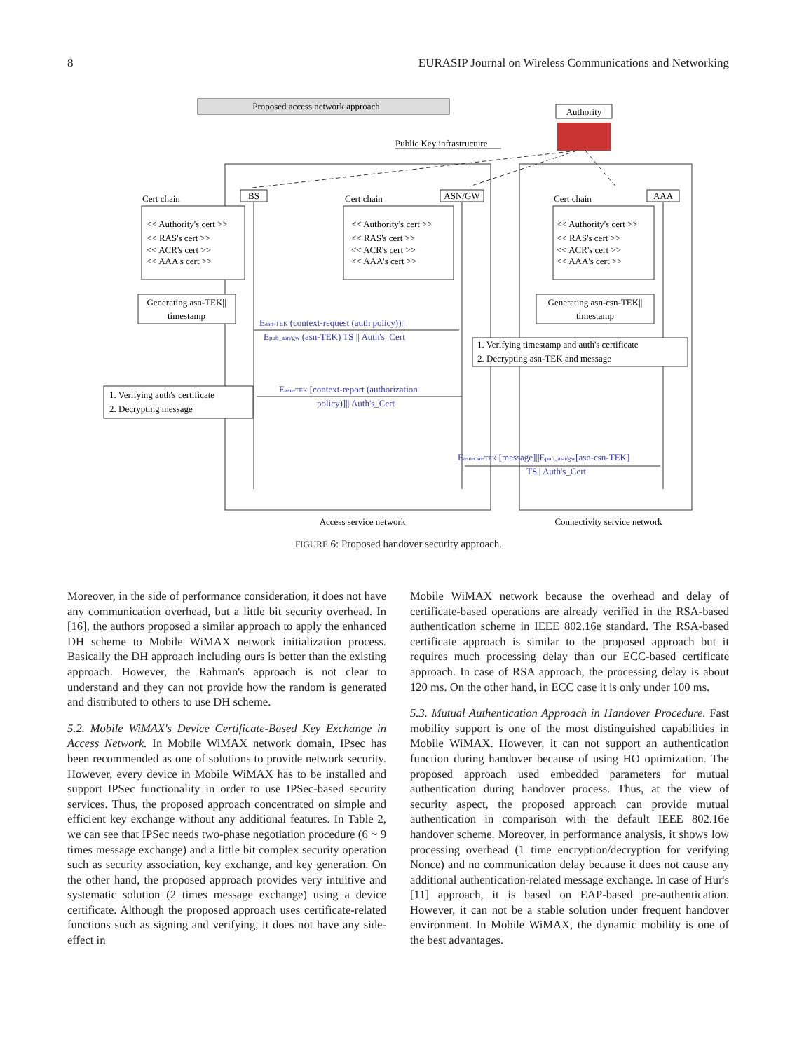8 EURASIP Journal on Wireless Communications and Networking
Proposed access network approach
Authority
Public Key infrastructure
BS
ASN/GW
AAA
Cert chain
Cert chain
Cert chain
<< Authority's cert >>
<< RAS's cert >>
<< ACR's cert >>
<< AAA's cert >>
<< Authority's cert >>
<< RAS's cert >>
<< ACR's cert >>
<< AAA's cert >>
<< Authority's cert >>
<< RAS's cert >>
<< ACR's cert >>
<< AAA's cert >>
Generating asn-TEK||
timestamp
Generating asn-csn-TEK||
timestamp
Easn-TEK (context-request (auth policy))||
Epub_asn/gw (asn-TEK) TS || Auth's_Cert
Easn-TEK [context-report (authorization
policy)]|| Auth's_Cert
Easn-csn-TEK [message]||Epub_asn/gw[asn-csn-TEK]
TS|| Auth's_Cert
1. Verifying timestamp and auth's certificate
2. Decrypting asn-TEK and message
1. Verifying auth's certificate
2. Decrypting message
Access service network
Connectivity service network
FIGURE 6: Proposed handover security approach.
Moreover, in the side of performance consideration, it does not have any communication overhead, but a little bit security overhead. In [16], the authors proposed a similar approach to apply the enhanced DH scheme to Mobile WiMAX network initialization process. Basically the DH approach including ours is better than the existing approach. However, the Rahman's approach is not clear to understand and they can not provide how the random is generated and distributed to others to use DH scheme.
5.2. Mobile WiMAX's Device Certificate-Based Key Exchange in Access Network. In Mobile WiMAX network domain, IPsec has been recommended as one of solutions to provide network security. However, every device in Mobile WiMAX has to be installed and support IPSec functionality in order to use IPSec-based security services. Thus, the proposed approach concentrated on simple and efficient key exchange without any additional features. In Table 2, we can see that IPSec needs two-phase negotiation procedure (6 ~ 9 times message exchange) and a little bit complex security operation such as security association, key exchange, and key generation. On the other hand, the proposed approach provides very intuitive and systematic solution (2 times message exchange) using a device certificate. Although the proposed approach uses certificate-related functions such as signing and verifying, it does not have any side-effect in
Mobile WiMAX network because the overhead and delay of certificate-based operations are already verified in the RSA-based authentication scheme in IEEE 802.16e standard. The RSA-based certificate approach is similar to the proposed approach but it requires much processing delay than our ECC-based certificate approach. In case of RSA approach, the processing delay is about 120 ms. On the other hand, in ECC case it is only under 100 ms.
5.3. Mutual Authentication Approach in Handover Procedure. Fast mobility support is one of the most distinguished capabilities in Mobile WiMAX. However, it can not support an authentication function during handover because of using HO optimization. The proposed approach used embedded parameters for mutual authentication during handover process. Thus, at the view of security aspect, the proposed approach can provide mutual authentication in comparison with the default IEEE 802.16e handover scheme. Moreover, in performance analysis, it shows low processing overhead (1 time encryption/decryption for verifying Nonce) and no communication delay because it does not cause any additional authentication-related message exchange. In case of Hur's [11] approach, it is based on EAP-based pre-authentication. However, it can not be a stable solution under frequent handover environment. In Mobile WiMAX, the dynamic mobility is one of the best advantages.